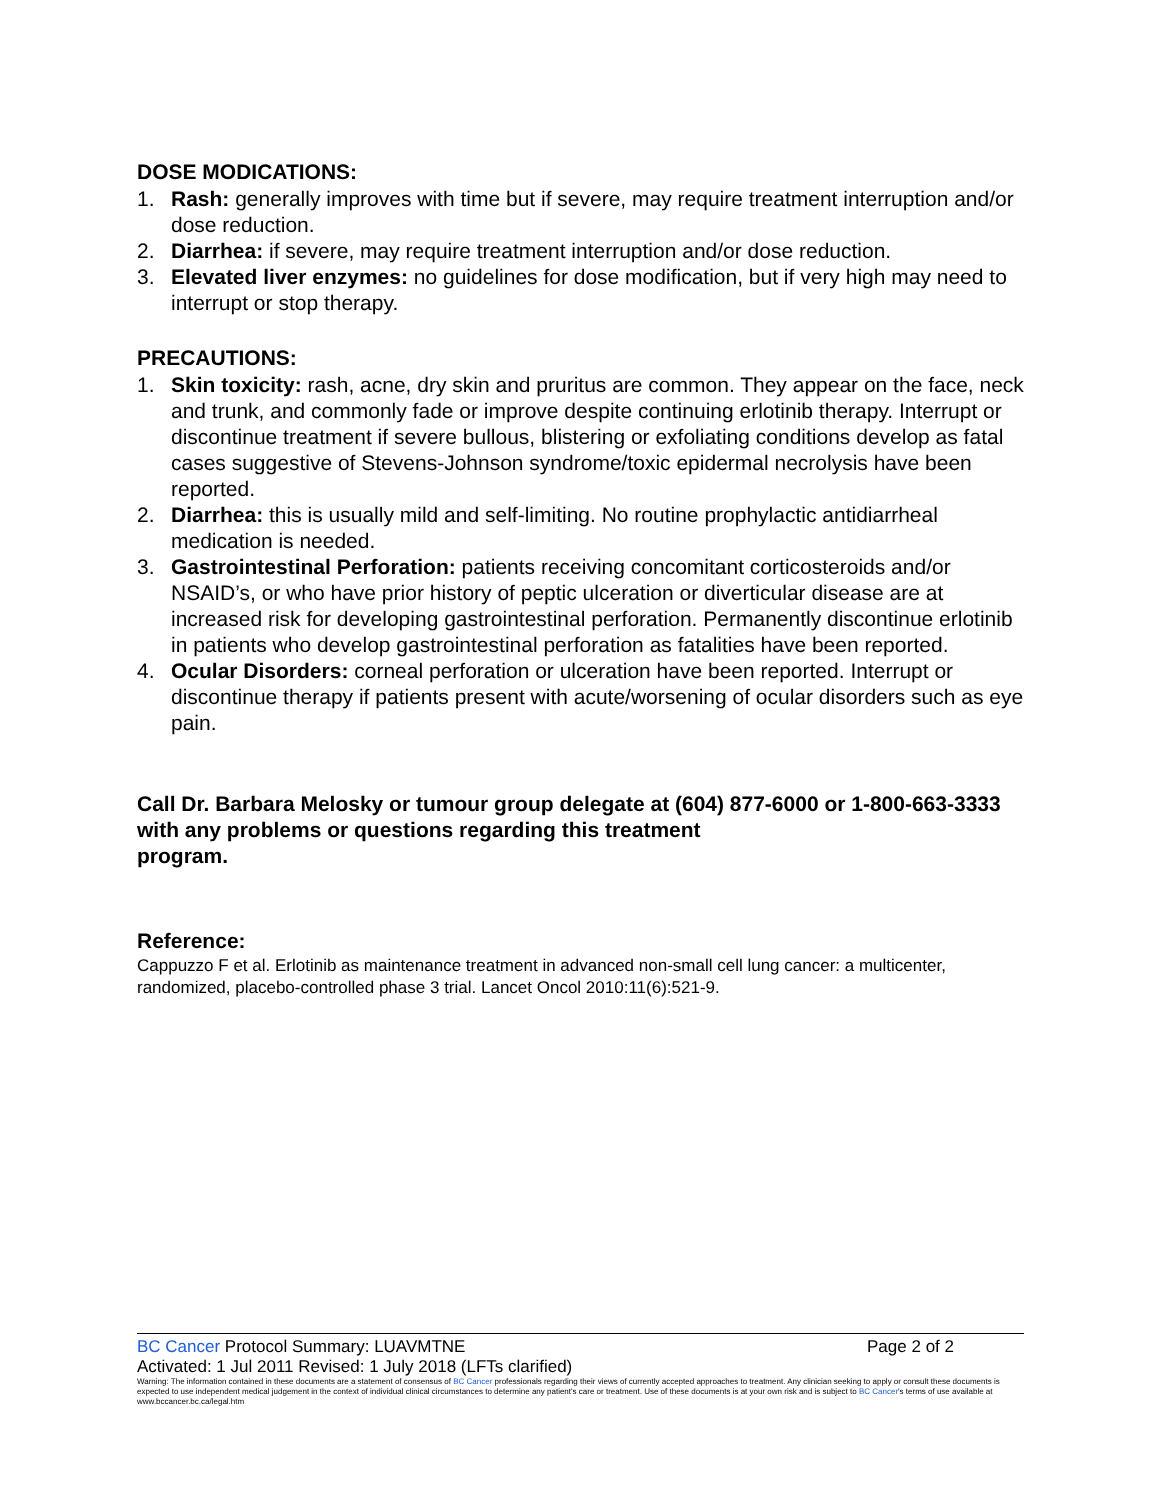DOSE MODICATIONS:
1. Rash: generally improves with time but if severe, may require treatment interruption and/or dose reduction.
2. Diarrhea: if severe, may require treatment interruption and/or dose reduction.
3. Elevated liver enzymes: no guidelines for dose modification, but if very high may need to interrupt or stop therapy.
PRECAUTIONS:
1. Skin toxicity: rash, acne, dry skin and pruritus are common. They appear on the face, neck and trunk, and commonly fade or improve despite continuing erlotinib therapy. Interrupt or discontinue treatment if severe bullous, blistering or exfoliating conditions develop as fatal cases suggestive of Stevens-Johnson syndrome/toxic epidermal necrolysis have been reported.
2. Diarrhea: this is usually mild and self-limiting. No routine prophylactic antidiarrheal medication is needed.
3. Gastrointestinal Perforation: patients receiving concomitant corticosteroids and/or NSAID’s, or who have prior history of peptic ulceration or diverticular disease are at increased risk for developing gastrointestinal perforation. Permanently discontinue erlotinib in patients who develop gastrointestinal perforation as fatalities have been reported.
4. Ocular Disorders: corneal perforation or ulceration have been reported. Interrupt or discontinue therapy if patients present with acute/worsening of ocular disorders such as eye pain.
Call Dr. Barbara Melosky or tumour group delegate at (604) 877-6000 or 1-800-663-3333 with any problems or questions regarding this treatment
program.
Reference:
Cappuzzo F et al. Erlotinib as maintenance treatment in advanced non-small cell lung cancer: a multicenter, randomized, placebo-controlled phase 3 trial. Lancet Oncol 2010:11(6):521-9.
BC Cancer Protocol Summary: LUAVMTNE Page 2 of 2
Activated: 1 Jul 2011 Revised: 1 July 2018 (LFTs clarified)
Warning: The information contained in these documents are a statement of consensus of BC Cancer professionals regarding their views of currently accepted approaches to treatment. Any clinician seeking to apply or consult these documents is expected to use independent medical judgement in the context of individual clinical circumstances to determine any patient's care or treatment. Use of these documents is at your own risk and is subject to BC Cancer's terms of use available at www.bccancer.bc.ca/legal.htm